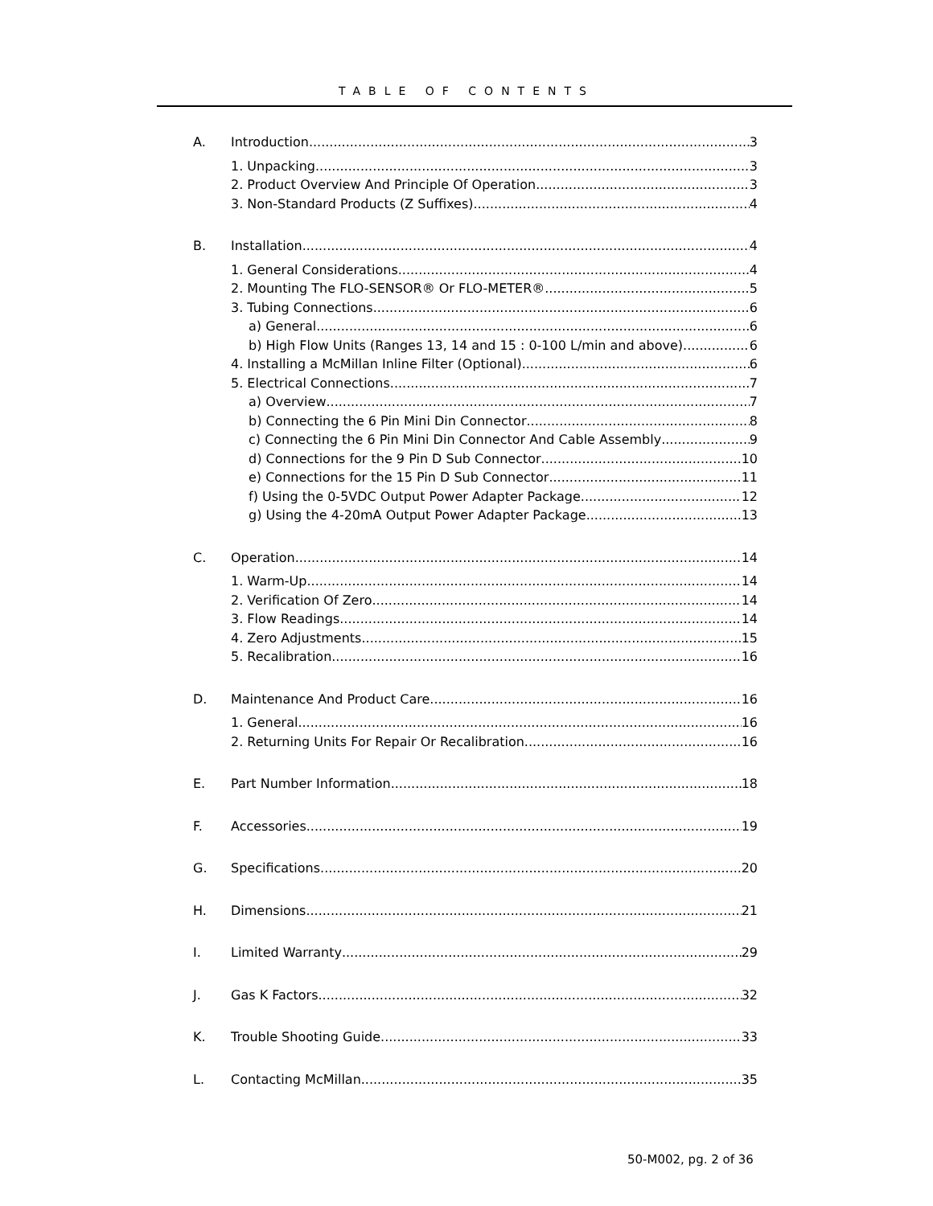TABLE OF CONTENTS
A. Introduction 3
1. Unpacking 3
2. Product Overview And Principle Of Operation 3
3. Non-Standard Products (Z Suffixes) 4
B. Installation 4
1. General Considerations 4
2. Mounting The FLO-SENSOR® Or FLO-METER® 5
3. Tubing Connections 6
a) General 6
b) High Flow Units (Ranges 13, 14 and 15 : 0-100 L/min and above) 6
4. Installing a McMillan Inline Filter (Optional) 6
5. Electrical Connections 7
a) Overview 7
b) Connecting the 6 Pin Mini Din Connector 8
c) Connecting the 6 Pin Mini Din Connector And Cable Assembly 9
d) Connections for the 9 Pin D Sub Connector 10
e) Connections for the 15 Pin D Sub Connector 11
f) Using the 0-5VDC Output Power Adapter Package 12
g) Using the 4-20mA Output Power Adapter Package 13
C. Operation 14
1. Warm-Up 14
2. Verification Of Zero 14
3. Flow Readings 14
4. Zero Adjustments 15
5. Recalibration 16
D. Maintenance And Product Care 16
1. General 16
2. Returning Units For Repair Or Recalibration 16
E. Part Number Information 18
F. Accessories 19
G. Specifications 20
H. Dimensions 21
I. Limited Warranty 29
J. Gas K Factors 32
K. Trouble Shooting Guide 33
L. Contacting McMillan 35
50-M002, pg. 2 of 36